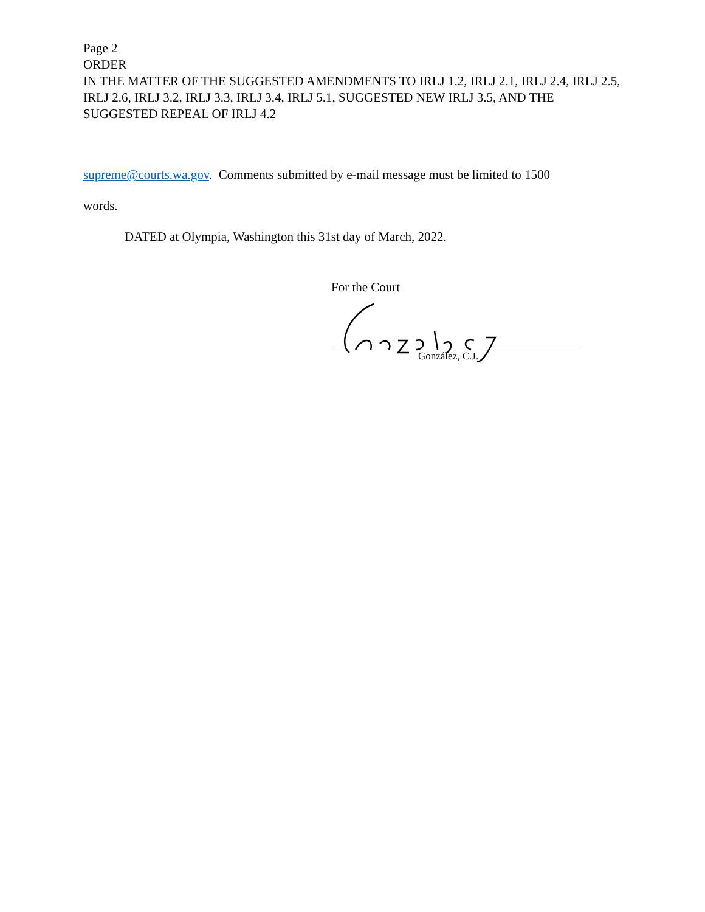Page 2
ORDER
IN THE MATTER OF THE SUGGESTED AMENDMENTS TO IRLJ 1.2, IRLJ 2.1, IRLJ 2.4, IRLJ 2.5, IRLJ 2.6, IRLJ 3.2, IRLJ 3.3, IRLJ 3.4, IRLJ 5.1, SUGGESTED NEW IRLJ 3.5, AND THE SUGGESTED REPEAL OF IRLJ 4.2
supreme@courts.wa.gov. Comments submitted by e-mail message must be limited to 1500
words.
DATED at Olympia, Washington this 31st day of March, 2022.
For the Court
González, C.J.